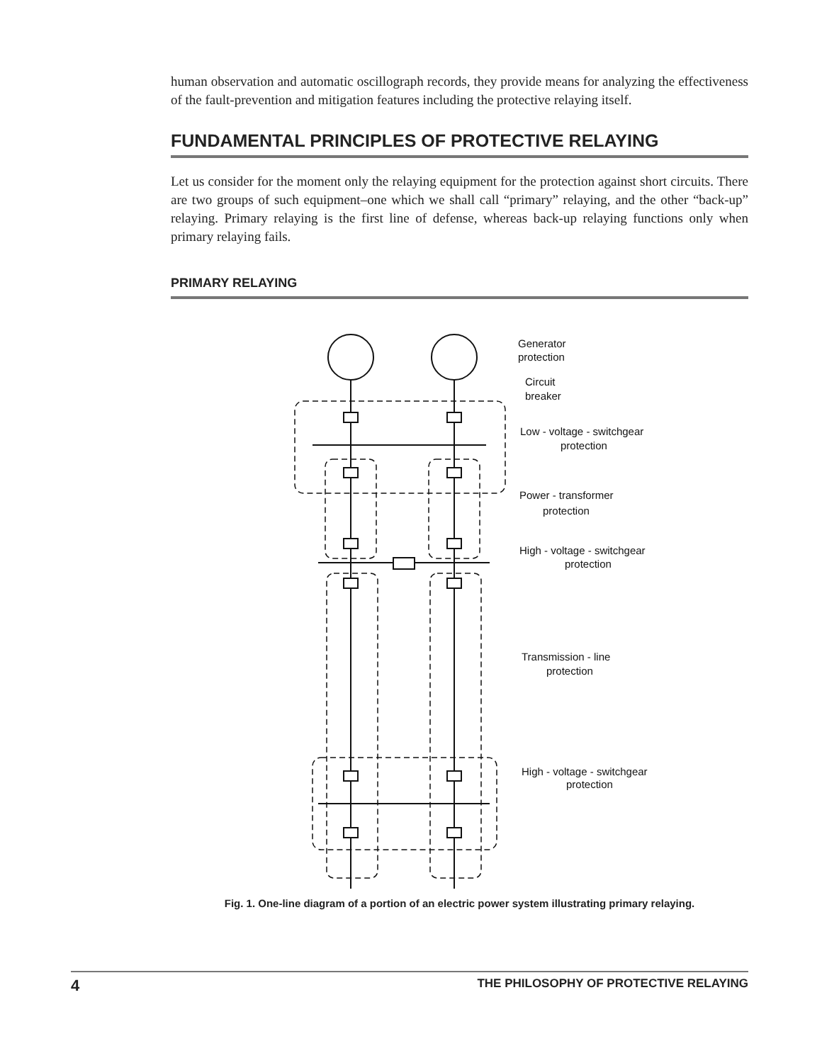human observation and automatic oscillograph records, they provide means for analyzing the effectiveness of the fault-prevention and mitigation features including the protective relaying itself.
FUNDAMENTAL PRINCIPLES OF PROTECTIVE RELAYING
Let us consider for the moment only the relaying equipment for the protection against short circuits. There are two groups of such equipment–one which we shall call “primary” relaying, and the other “back-up” relaying. Primary relaying is the first line of defense, whereas back-up relaying functions only when primary relaying fails.
PRIMARY RELAYING
Generator
protection
Circuit
breaker
Low - voltage - switchgear
protection
Power - transformer
protection
High - voltage - switchgear
protection
Transmission - line
protection
High - voltage - switchgear
protection
Fig. 1. One-line diagram of a portion of an electric power system illustrating primary relaying.
4 THE PHILOSOPHY OF PROTECTIVE RELAYING